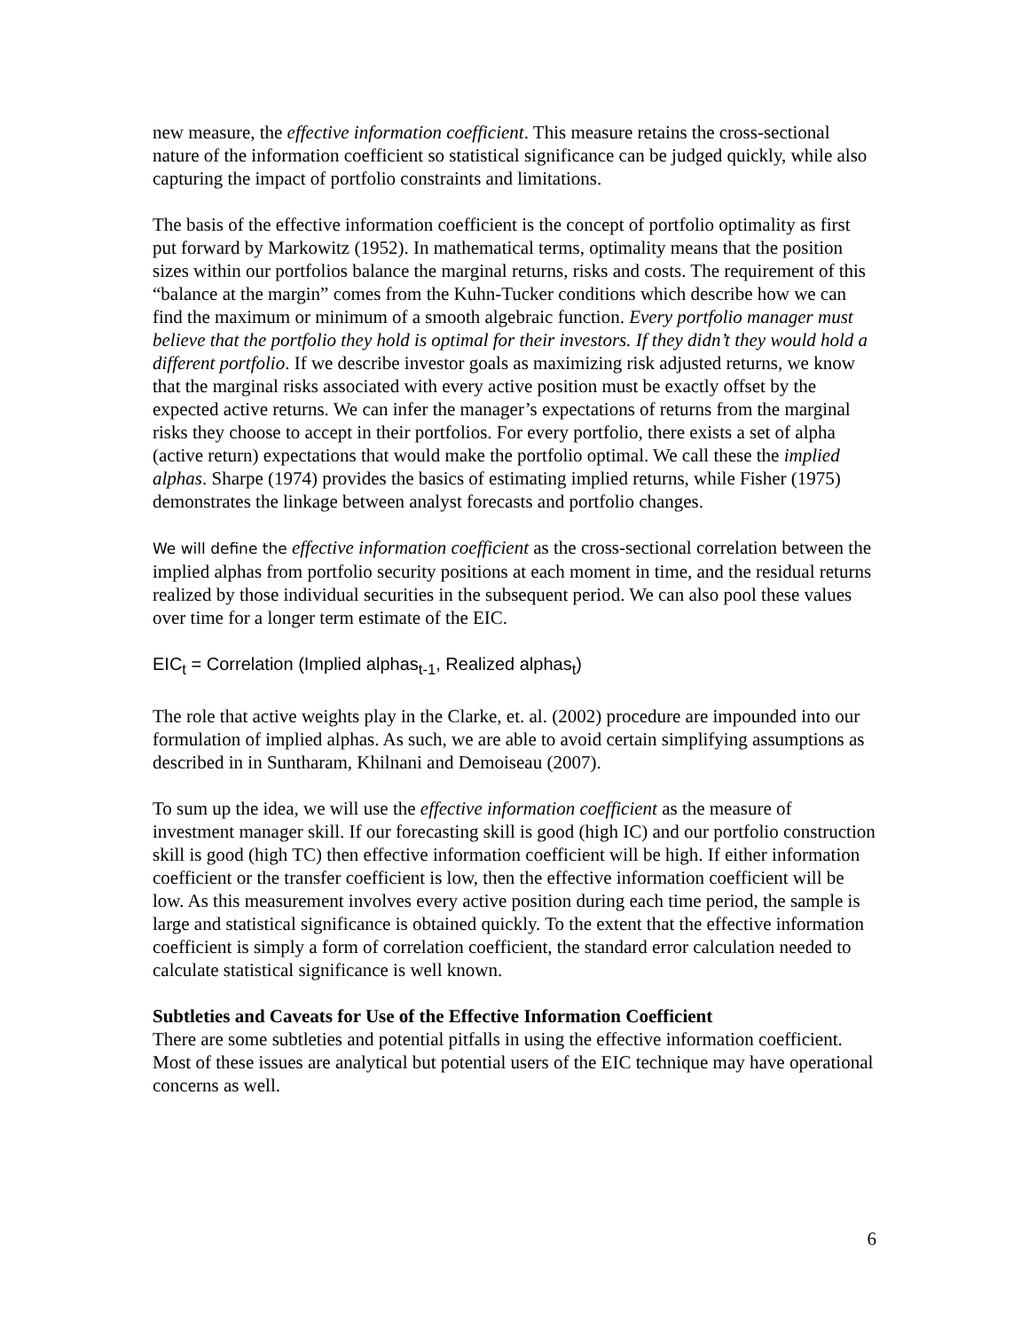new measure, the effective information coefficient. This measure retains the cross-sectional nature of the information coefficient so statistical significance can be judged quickly, while also capturing the impact of portfolio constraints and limitations.
The basis of the effective information coefficient is the concept of portfolio optimality as first put forward by Markowitz (1952). In mathematical terms, optimality means that the position sizes within our portfolios balance the marginal returns, risks and costs. The requirement of this “balance at the margin” comes from the Kuhn-Tucker conditions which describe how we can find the maximum or minimum of a smooth algebraic function. Every portfolio manager must believe that the portfolio they hold is optimal for their investors. If they didn’t they would hold a different portfolio. If we describe investor goals as maximizing risk adjusted returns, we know that the marginal risks associated with every active position must be exactly offset by the expected active returns. We can infer the manager’s expectations of returns from the marginal risks they choose to accept in their portfolios. For every portfolio, there exists a set of alpha (active return) expectations that would make the portfolio optimal. We call these the implied alphas. Sharpe (1974) provides the basics of estimating implied returns, while Fisher (1975) demonstrates the linkage between analyst forecasts and portfolio changes.
We will define the effective information coefficient as the cross-sectional correlation between the implied alphas from portfolio security positions at each moment in time, and the residual returns realized by those individual securities in the subsequent period. We can also pool these values over time for a longer term estimate of the EIC.
EIC<sub>t</sub> = Correlation (Implied alphas<sub>t-1</sub>, Realized alphas<sub>t</sub>)
The role that active weights play in the Clarke, et. al. (2002) procedure are impounded into our formulation of implied alphas. As such, we are able to avoid certain simplifying assumptions as described in in Suntharam, Khilnani and Demoiseau (2007).
To sum up the idea, we will use the effective information coefficient as the measure of investment manager skill. If our forecasting skill is good (high IC) and our portfolio construction skill is good (high TC) then effective information coefficient will be high. If either information coefficient or the transfer coefficient is low, then the effective information coefficient will be low. As this measurement involves every active position during each time period, the sample is large and statistical significance is obtained quickly. To the extent that the effective information coefficient is simply a form of correlation coefficient, the standard error calculation needed to calculate statistical significance is well known.
Subtleties and Caveats for Use of the Effective Information Coefficient
There are some subtleties and potential pitfalls in using the effective information coefficient. Most of these issues are analytical but potential users of the EIC technique may have operational concerns as well.
6